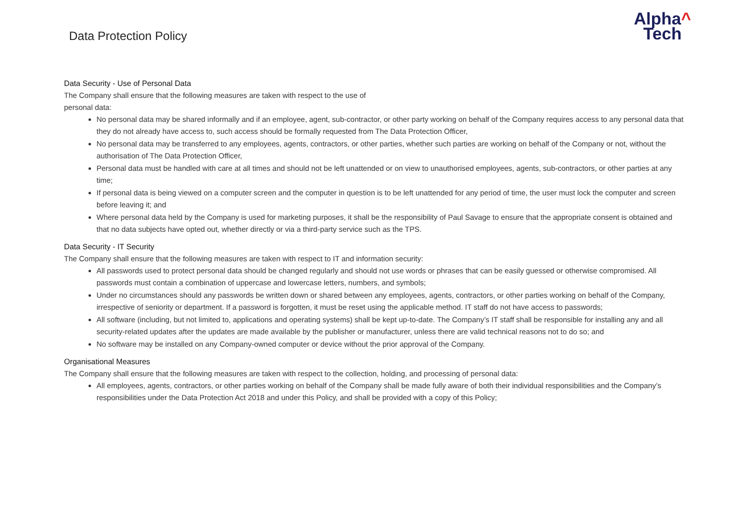Data Protection Policy
Alpha^
Tech
Data Security - Use of Personal Data
The Company shall ensure that the following measures are taken with respect to the use of
personal data:
No personal data may be shared informally and if an employee, agent, sub-contractor, or other party working on behalf of the Company requires access to any personal data that they do not already have access to, such access should be formally requested from The Data Protection Officer,
No personal data may be transferred to any employees, agents, contractors, or other parties, whether such parties are working on behalf of the Company or not, without the authorisation of The Data Protection Officer,
Personal data must be handled with care at all times and should not be left unattended or on view to unauthorised employees, agents, sub-contractors, or other parties at any time;
If personal data is being viewed on a computer screen and the computer in question is to be left unattended for any period of time, the user must lock the computer and screen before leaving it; and
Where personal data held by the Company is used for marketing purposes, it shall be the responsibility of Paul Savage to ensure that the appropriate consent is obtained and that no data subjects have opted out, whether directly or via a third-party service such as the TPS.
Data Security - IT Security
The Company shall ensure that the following measures are taken with respect to IT and information security:
All passwords used to protect personal data should be changed regularly and should not use words or phrases that can be easily guessed or otherwise compromised. All passwords must contain a combination of uppercase and lowercase letters, numbers, and symbols;
Under no circumstances should any passwords be written down or shared between any employees, agents, contractors, or other parties working on behalf of the Company, irrespective of seniority or department. If a password is forgotten, it must be reset using the applicable method. IT staff do not have access to passwords;
All software (including, but not limited to, applications and operating systems) shall be kept up-to-date. The Company’s IT staff shall be responsible for installing any and all security-related updates after the updates are made available by the publisher or manufacturer, unless there are valid technical reasons not to do so; and
No software may be installed on any Company-owned computer or device without the prior approval of the Company.
Organisational Measures
The Company shall ensure that the following measures are taken with respect to the collection, holding, and processing of personal data:
All employees, agents, contractors, or other parties working on behalf of the Company shall be made fully aware of both their individual responsibilities and the Company’s responsibilities under the Data Protection Act 2018 and under this Policy, and shall be provided with a copy of this Policy;